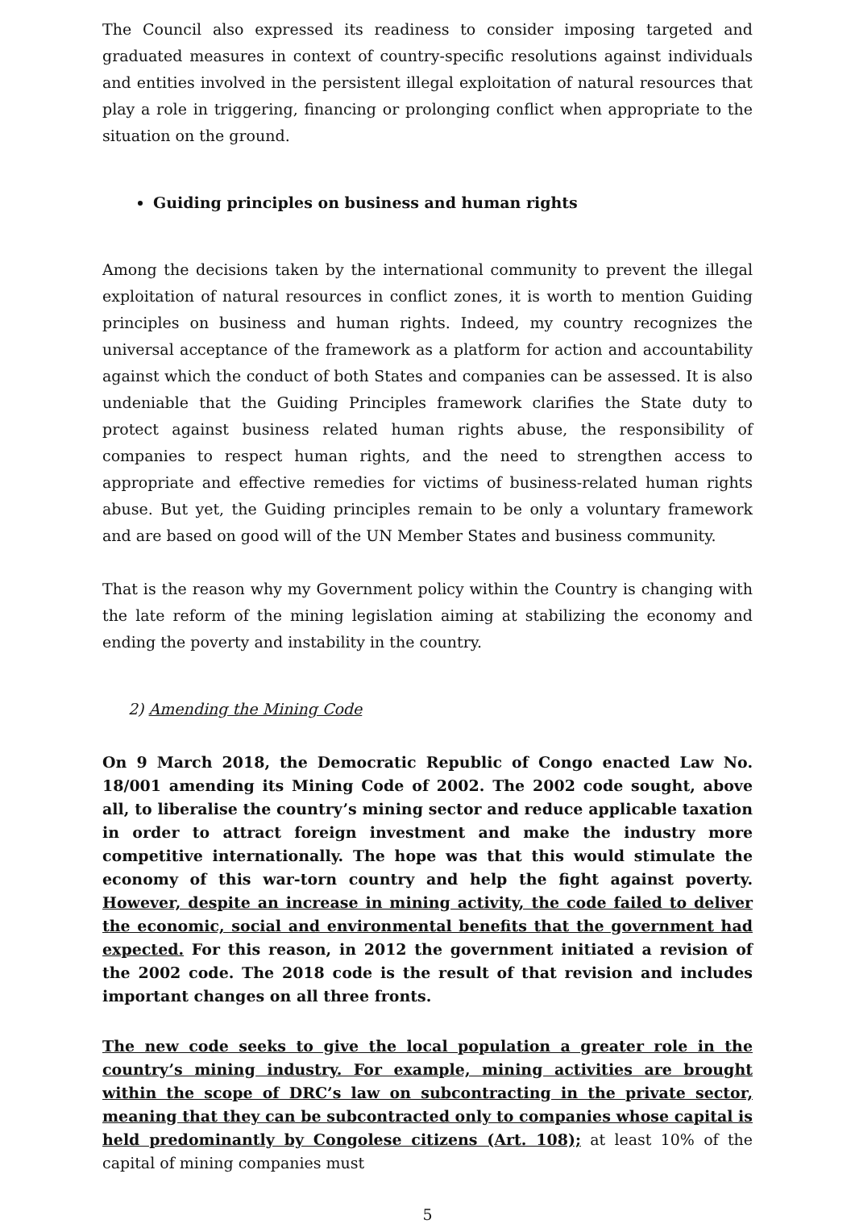The Council also expressed its readiness to consider imposing targeted and graduated measures in context of country-specific resolutions against individuals and entities involved in the persistent illegal exploitation of natural resources that play a role in triggering, financing or prolonging conflict when appropriate to the situation on the ground.
Guiding principles on business and human rights
Among the decisions taken by the international community to prevent the illegal exploitation of natural resources in conflict zones, it is worth to mention Guiding principles on business and human rights. Indeed, my country recognizes the universal acceptance of the framework as a platform for action and accountability against which the conduct of both States and companies can be assessed. It is also undeniable that the Guiding Principles framework clarifies the State duty to protect against business related human rights abuse, the responsibility of companies to respect human rights, and the need to strengthen access to appropriate and effective remedies for victims of business-related human rights abuse. But yet, the Guiding principles remain to be only a voluntary framework and are based on good will of the UN Member States and business community.
That is the reason why my Government policy within the Country is changing with the late reform of the mining legislation aiming at stabilizing the economy and ending the poverty and instability in the country.
2) Amending the Mining Code
On 9 March 2018, the Democratic Republic of Congo enacted Law No. 18/001 amending its Mining Code of 2002. The 2002 code sought, above all, to liberalise the country’s mining sector and reduce applicable taxation in order to attract foreign investment and make the industry more competitive internationally. The hope was that this would stimulate the economy of this war-torn country and help the fight against poverty. However, despite an increase in mining activity, the code failed to deliver the economic, social and environmental benefits that the government had expected. For this reason, in 2012 the government initiated a revision of the 2002 code. The 2018 code is the result of that revision and includes important changes on all three fronts.
The new code seeks to give the local population a greater role in the country’s mining industry. For example, mining activities are brought within the scope of DRC’s law on subcontracting in the private sector, meaning that they can be subcontracted only to companies whose capital is held predominantly by Congolese citizens (Art. 108); at least 10% of the capital of mining companies must
5